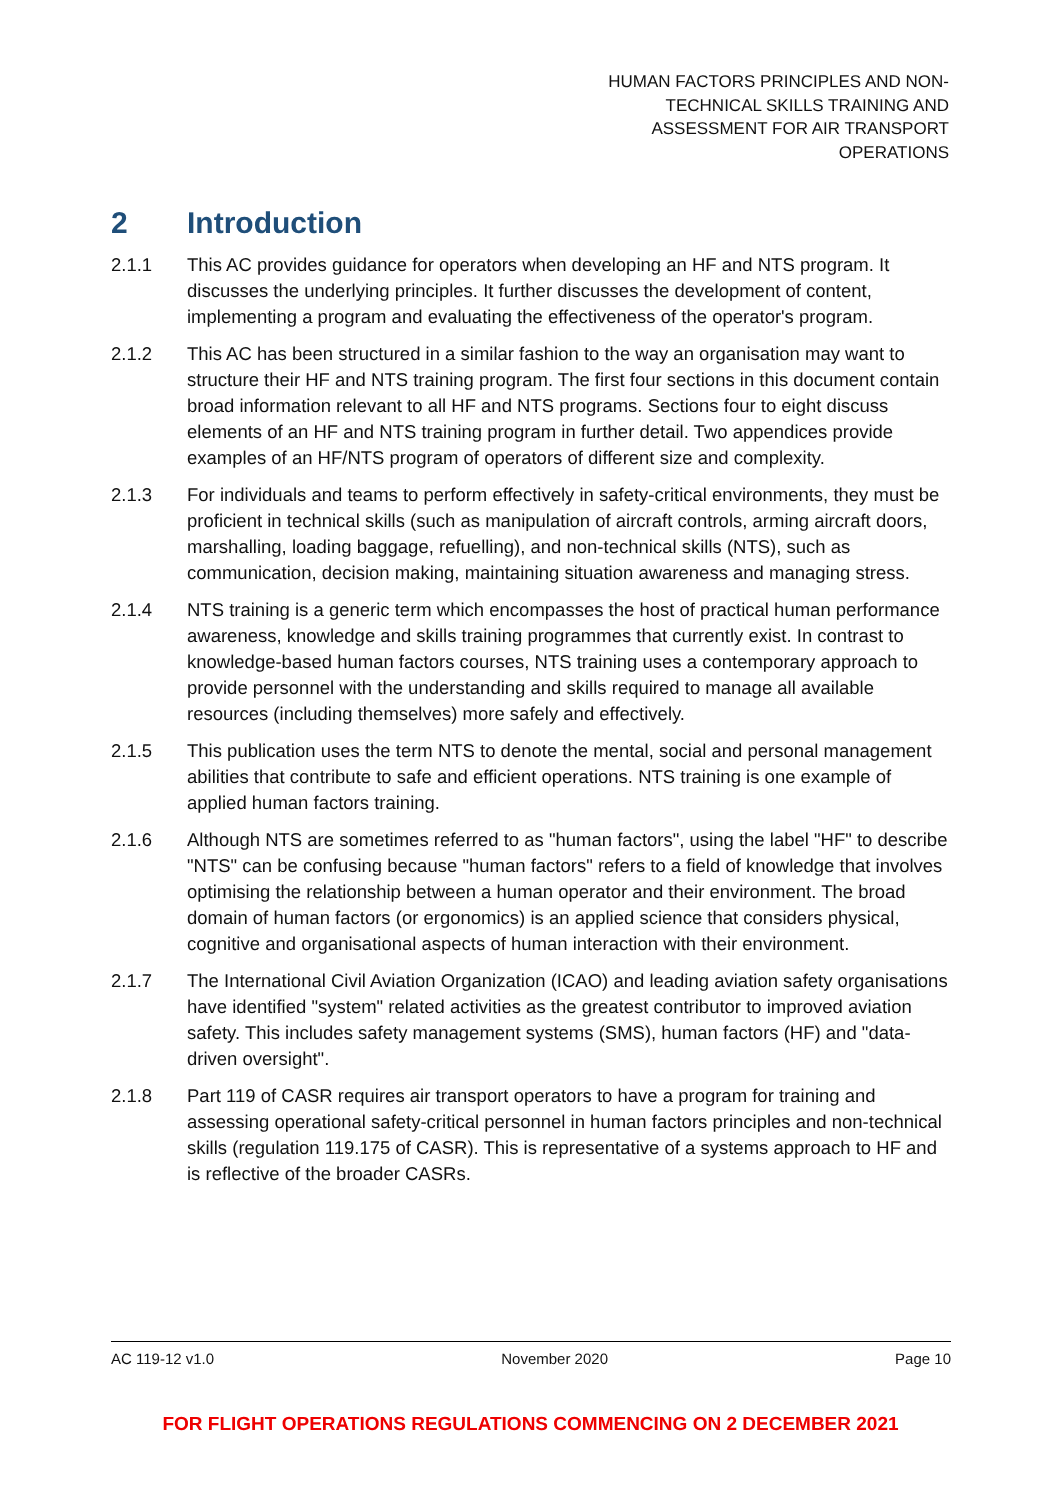HUMAN FACTORS PRINCIPLES AND NON-TECHNICAL SKILLS TRAINING AND ASSESSMENT FOR AIR TRANSPORT OPERATIONS
2 Introduction
2.1.1 This AC provides guidance for operators when developing an HF and NTS program. It discusses the underlying principles. It further discusses the development of content, implementing a program and evaluating the effectiveness of the operator's program.
2.1.2 This AC has been structured in a similar fashion to the way an organisation may want to structure their HF and NTS training program. The first four sections in this document contain broad information relevant to all HF and NTS programs. Sections four to eight discuss elements of an HF and NTS training program in further detail. Two appendices provide examples of an HF/NTS program of operators of different size and complexity.
2.1.3 For individuals and teams to perform effectively in safety-critical environments, they must be proficient in technical skills (such as manipulation of aircraft controls, arming aircraft doors, marshalling, loading baggage, refuelling), and non-technical skills (NTS), such as communication, decision making, maintaining situation awareness and managing stress.
2.1.4 NTS training is a generic term which encompasses the host of practical human performance awareness, knowledge and skills training programmes that currently exist. In contrast to knowledge-based human factors courses, NTS training uses a contemporary approach to provide personnel with the understanding and skills required to manage all available resources (including themselves) more safely and effectively.
2.1.5 This publication uses the term NTS to denote the mental, social and personal management abilities that contribute to safe and efficient operations. NTS training is one example of applied human factors training.
2.1.6 Although NTS are sometimes referred to as "human factors", using the label "HF" to describe "NTS" can be confusing because "human factors" refers to a field of knowledge that involves optimising the relationship between a human operator and their environment. The broad domain of human factors (or ergonomics) is an applied science that considers physical, cognitive and organisational aspects of human interaction with their environment.
2.1.7 The International Civil Aviation Organization (ICAO) and leading aviation safety organisations have identified "system" related activities as the greatest contributor to improved aviation safety. This includes safety management systems (SMS), human factors (HF) and "data-driven oversight".
2.1.8 Part 119 of CASR requires air transport operators to have a program for training and assessing operational safety-critical personnel in human factors principles and non-technical skills (regulation 119.175 of CASR). This is representative of a systems approach to HF and is reflective of the broader CASRs.
AC 119-12 v1.0 November 2020 Page 10
FOR FLIGHT OPERATIONS REGULATIONS COMMENCING ON 2 DECEMBER 2021